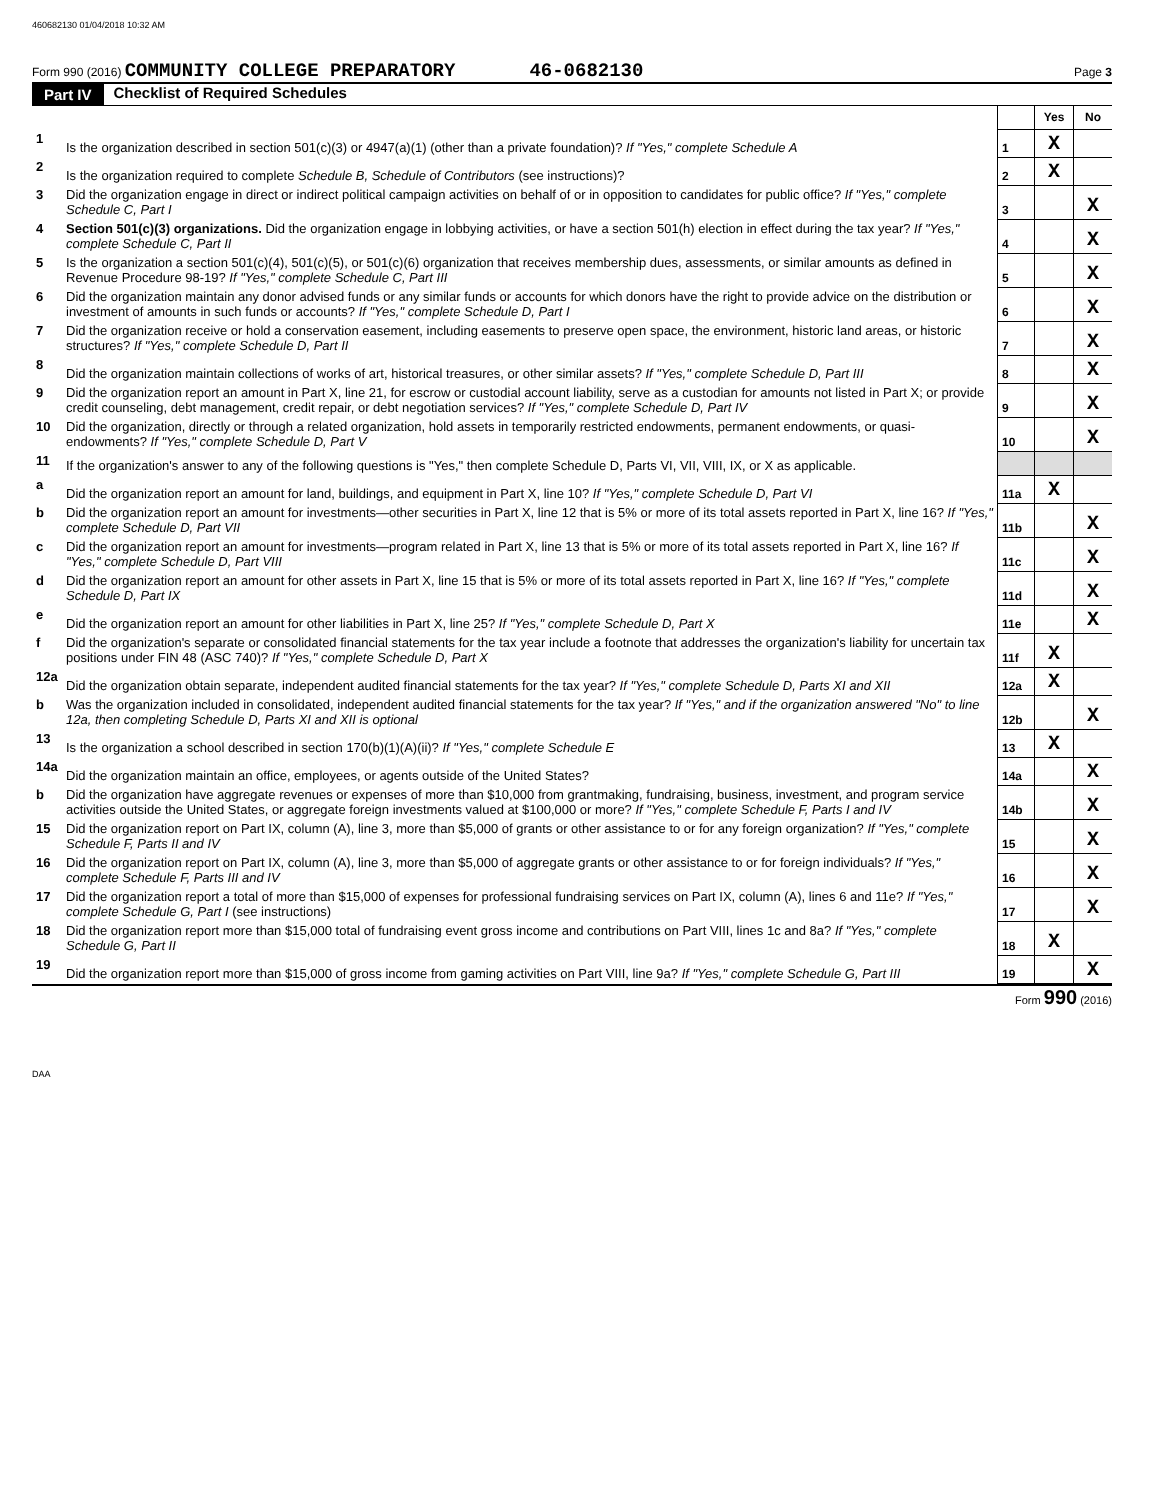460682130 01/04/2018 10:32 AM
Form 990 (2016) COMMUNITY COLLEGE PREPARATORY 46-0682130 Page 3
Part IV Checklist of Required Schedules
| | | | Yes | No |
| 1 | Is the organization described in section 501(c)(3) or 4947(a)(1) (other than a private foundation)? If "Yes," complete Schedule A | 1 | X | |
| 2 | Is the organization required to complete Schedule B, Schedule of Contributors (see instructions)? | 2 | X | |
| 3 | Did the organization engage in direct or indirect political campaign activities on behalf of or in opposition to candidates for public office? If "Yes," complete Schedule C, Part I | 3 | | X |
| 4 | Section 501(c)(3) organizations. Did the organization engage in lobbying activities, or have a section 501(h) election in effect during the tax year? If "Yes," complete Schedule C, Part II | 4 | | X |
| 5 | Is the organization a section 501(c)(4), 501(c)(5), or 501(c)(6) organization that receives membership dues, assessments, or similar amounts as defined in Revenue Procedure 98-19? If "Yes," complete Schedule C, Part III | 5 | | X |
| 6 | Did the organization maintain any donor advised funds or any similar funds or accounts for which donors have the right to provide advice on the distribution or investment of amounts in such funds or accounts? If "Yes," complete Schedule D, Part I | 6 | | X |
| 7 | Did the organization receive or hold a conservation easement, including easements to preserve open space, the environment, historic land areas, or historic structures? If "Yes," complete Schedule D, Part II | 7 | | X |
| 8 | Did the organization maintain collections of works of art, historical treasures, or other similar assets? If "Yes," complete Schedule D, Part III | 8 | | X |
| 9 | Did the organization report an amount in Part X, line 21, for escrow or custodial account liability, serve as a custodian for amounts not listed in Part X; or provide credit counseling, debt management, credit repair, or debt negotiation services? If "Yes," complete Schedule D, Part IV | 9 | | X |
| 10 | Did the organization, directly or through a related organization, hold assets in temporarily restricted endowments, permanent endowments, or quasi-endowments? If "Yes," complete Schedule D, Part V | 10 | | X |
| 11 | If the organization's answer to any of the following questions is "Yes," then complete Schedule D, Parts VI, VII, VIII, IX, or X as applicable. | | | |
| a | Did the organization report an amount for land, buildings, and equipment in Part X, line 10? If "Yes," complete Schedule D, Part VI | 11a | X | |
| b | Did the organization report an amount for investments—other securities in Part X, line 12 that is 5% or more of its total assets reported in Part X, line 16? If "Yes," complete Schedule D, Part VII | 11b | | X |
| c | Did the organization report an amount for investments—program related in Part X, line 13 that is 5% or more of its total assets reported in Part X, line 16? If "Yes," complete Schedule D, Part VIII | 11c | | X |
| d | Did the organization report an amount for other assets in Part X, line 15 that is 5% or more of its total assets reported in Part X, line 16? If "Yes," complete Schedule D, Part IX | 11d | | X |
| e | Did the organization report an amount for other liabilities in Part X, line 25? If "Yes," complete Schedule D, Part X | 11e | | X |
| f | Did the organization's separate or consolidated financial statements for the tax year include a footnote that addresses the organization's liability for uncertain tax positions under FIN 48 (ASC 740)? If "Yes," complete Schedule D, Part X | 11f | X | |
| 12a | Did the organization obtain separate, independent audited financial statements for the tax year? If "Yes," complete Schedule D, Parts XI and XII | 12a | X | |
| b | Was the organization included in consolidated, independent audited financial statements for the tax year? If "Yes," and if the organization answered "No" to line 12a, then completing Schedule D, Parts XI and XII is optional | 12b | | X |
| 13 | Is the organization a school described in section 170(b)(1)(A)(ii)? If "Yes," complete Schedule E | 13 | X | |
| 14a | Did the organization maintain an office, employees, or agents outside of the United States? | 14a | | X |
| b | Did the organization have aggregate revenues or expenses of more than $10,000 from grantmaking, fundraising, business, investment, and program service activities outside the United States, or aggregate foreign investments valued at $100,000 or more? If "Yes," complete Schedule F, Parts I and IV | 14b | | X |
| 15 | Did the organization report on Part IX, column (A), line 3, more than $5,000 of grants or other assistance to or for any foreign organization? If "Yes," complete Schedule F, Parts II and IV | 15 | | X |
| 16 | Did the organization report on Part IX, column (A), line 3, more than $5,000 of aggregate grants or other assistance to or for foreign individuals? If "Yes," complete Schedule F, Parts III and IV | 16 | | X |
| 17 | Did the organization report a total of more than $15,000 of expenses for professional fundraising services on Part IX, column (A), lines 6 and 11e? If "Yes," complete Schedule G, Part I (see instructions) | 17 | | X |
| 18 | Did the organization report more than $15,000 total of fundraising event gross income and contributions on Part VIII, lines 1c and 8a? If "Yes," complete Schedule G, Part II | 18 | X | |
| 19 | Did the organization report more than $15,000 of gross income from gaming activities on Part VIII, line 9a? If "Yes," complete Schedule G, Part III | 19 | | X |
Form 990 (2016)
DAA